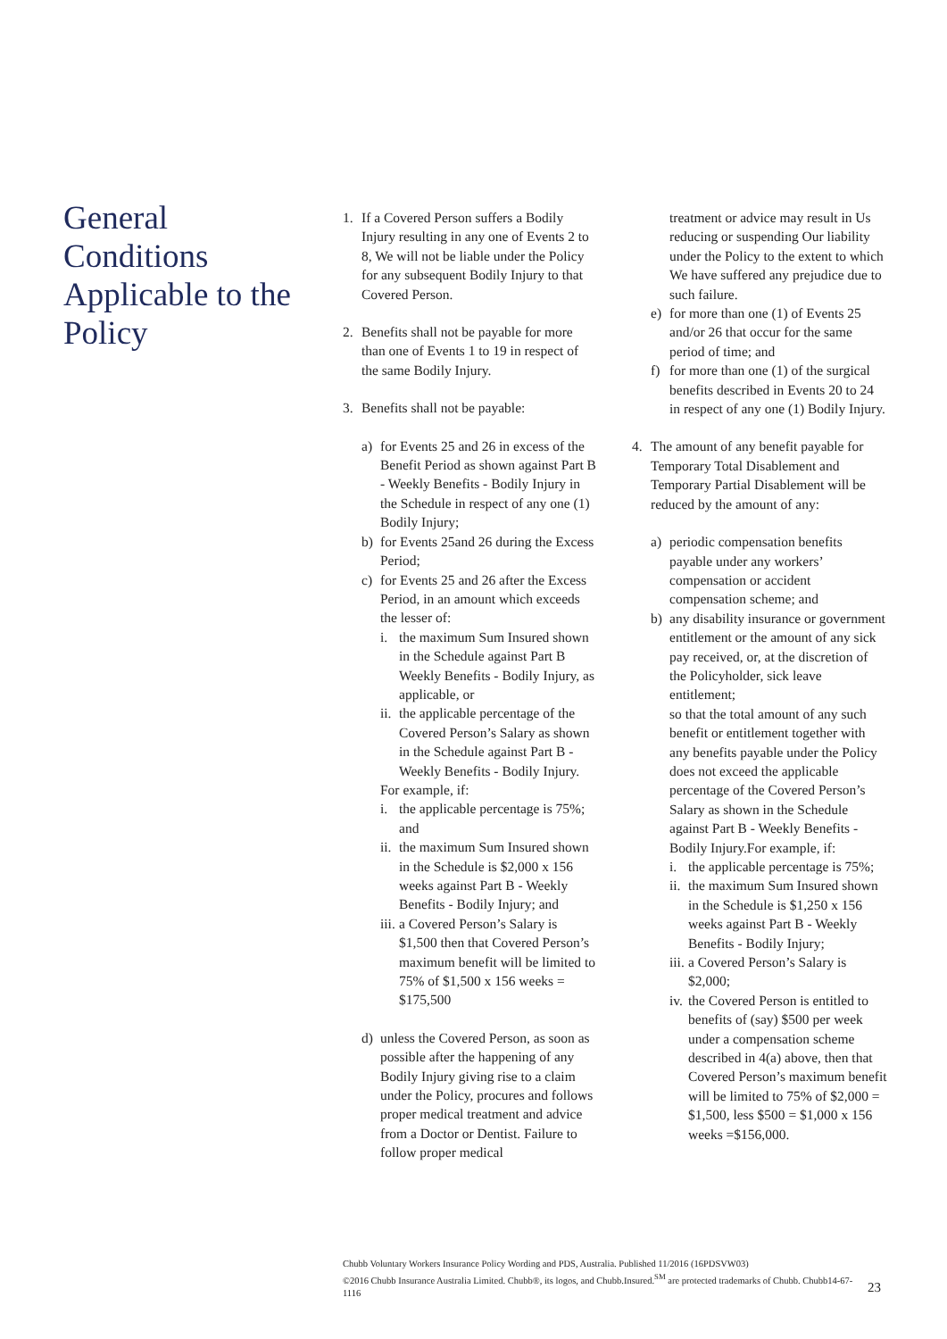General Conditions Applicable to the Policy
1. If a Covered Person suffers a Bodily Injury resulting in any one of Events 2 to 8, We will not be liable under the Policy for any subsequent Bodily Injury to that Covered Person.
2. Benefits shall not be payable for more than one of Events 1 to 19 in respect of the same Bodily Injury.
3. Benefits shall not be payable:
a) for Events 25 and 26 in excess of the Benefit Period as shown against Part B - Weekly Benefits - Bodily Injury in the Schedule in respect of any one (1) Bodily Injury;
b) for Events 25and 26 during the Excess Period;
c) for Events 25 and 26 after the Excess Period, in an amount which exceeds the lesser of:
i. the maximum Sum Insured shown in the Schedule against Part B Weekly Benefits - Bodily Injury, as applicable, or
ii. the applicable percentage of the Covered Person’s Salary as shown in the Schedule against Part B - Weekly Benefits - Bodily Injury.
For example, if:
i. the applicable percentage is 75%; and
ii. the maximum Sum Insured shown in the Schedule is $2,000 x 156 weeks against Part B - Weekly Benefits - Bodily Injury; and
iii. a Covered Person’s Salary is $1,500 then that Covered Person’s maximum benefit will be limited to 75% of $1,500 x 156 weeks = $175,500
d) unless the Covered Person, as soon as possible after the happening of any Bodily Injury giving rise to a claim under the Policy, procures and follows proper medical treatment and advice from a Doctor or Dentist. Failure to follow proper medical
treatment or advice may result in Us reducing or suspending Our liability under the Policy to the extent to which We have suffered any prejudice due to such failure.
e) for more than one (1) of Events 25 and/or 26 that occur for the same period of time; and
f) for more than one (1) of the surgical benefits described in Events 20 to 24 in respect of any one (1) Bodily Injury.
4. The amount of any benefit payable for Temporary Total Disablement and Temporary Partial Disablement will be reduced by the amount of any:
a) periodic compensation benefits payable under any workers’ compensation or accident compensation scheme; and
b) any disability insurance or government entitlement or the amount of any sick pay received, or, at the discretion of the Policyholder, sick leave entitlement;
so that the total amount of any such benefit or entitlement together with any benefits payable under the Policy does not exceed the applicable percentage of the Covered Person’s Salary as shown in the Schedule against Part B - Weekly Benefits - Bodily Injury.For example, if:
i. the applicable percentage is 75%;
ii. the maximum Sum Insured shown in the Schedule is $1,250 x 156 weeks against Part B - Weekly Benefits - Bodily Injury;
iii. a Covered Person’s Salary is $2,000;
iv. the Covered Person is entitled to benefits of (say) $500 per week under a compensation scheme described in 4(a) above, then that Covered Person’s maximum benefit will be limited to 75% of $2,000 = $1,500, less $500 = $1,000 x 156 weeks =$156,000.
Chubb Voluntary Workers Insurance Policy Wording and PDS, Australia. Published 11/2016 (16PDSVW03)
©2016 Chubb Insurance Australia Limited. Chubb®, its logos, and Chubb.Insured.<sup>SM</sup> are protected trademarks of Chubb. Chubb14-67-1116
23